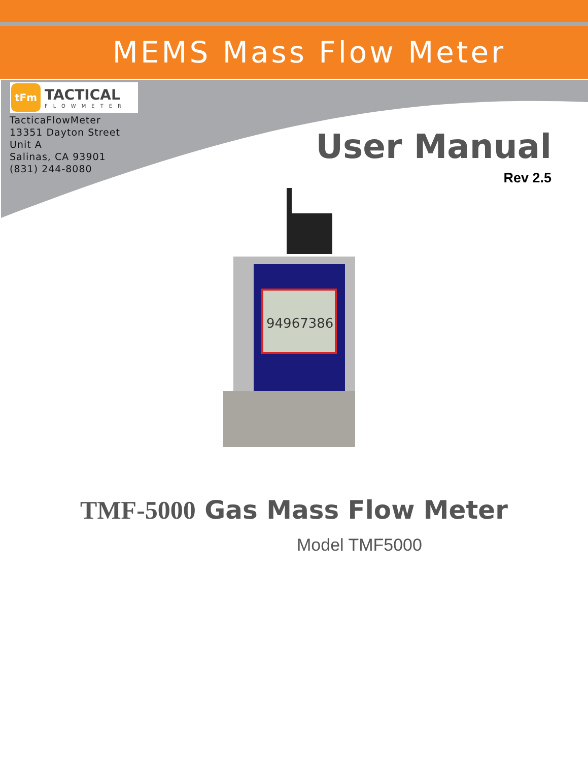MEMS Mass Flow Meter
tFm
TACTICAL
FLOWMETER
TacticaFlowMeter
13351 Dayton Street
Unit A
Salinas, CA 93901
(831) 244-8080
User Manual
Rev 2.5
94967386
TMF-5000 Gas Mass Flow Meter
Model TMF5000